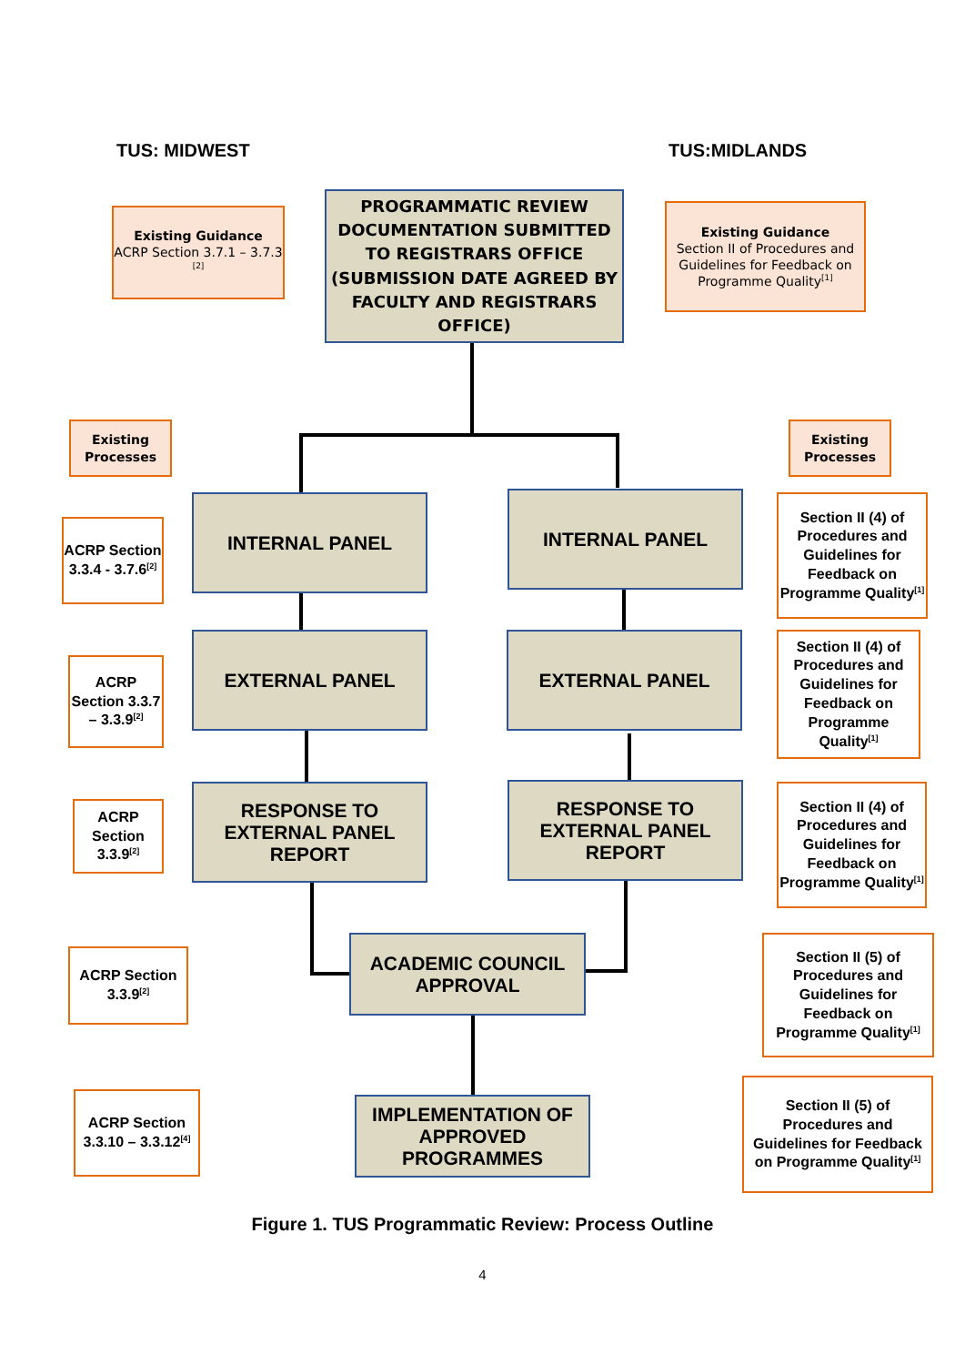TUS: MIDWEST TUS:MIDLANDS
Existing Guidance
ACRP Section 3.7.1 – 3.7.3 <sup>[2]</sup>
PROGRAMMATIC REVIEW DOCUMENTATION SUBMITTED TO REGISTRARS OFFICE (SUBMISSION DATE AGREED BY FACULTY AND REGISTRARS OFFICE)
Existing Guidance
Section II of Procedures and Guidelines for Feedback on Programme Quality<sup>[1]</sup>
Existing Processes
Existing Processes
ACRP Section 3.3.4 - 3.7.6<sup>[2]</sup>
INTERNAL PANEL INTERNAL PANEL
Section II (4) of Procedures and Guidelines for Feedback on Programme Quality<sup>[1]</sup>
ACRP Section 3.3.7 – 3.3.9<sup>[2]</sup>
EXTERNAL PANEL EXTERNAL PANEL
Section II (4) of Procedures and Guidelines for Feedback on Programme Quality<sup>[1]</sup>
ACRP Section 3.3.9<sup>[2]</sup>
RESPONSE TO EXTERNAL PANEL REPORT
RESPONSE TO EXTERNAL PANEL REPORT
Section II (4) of Procedures and Guidelines for Feedback on Programme Quality<sup>[1]</sup>
ACRP Section 3.3.9<sup>[2]</sup>
ACADEMIC COUNCIL APPROVAL
Section II (5) of Procedures and Guidelines for Feedback on Programme Quality<sup>[1]</sup>
ACRP Section 3.3.10 – 3.3.12<sup>[4]</sup>
IMPLEMENTATION OF APPROVED PROGRAMMES
Section II (5) of Procedures and Guidelines for Feedback on Programme Quality<sup>[1]</sup>
Figure 1. TUS Programmatic Review: Process Outline
4